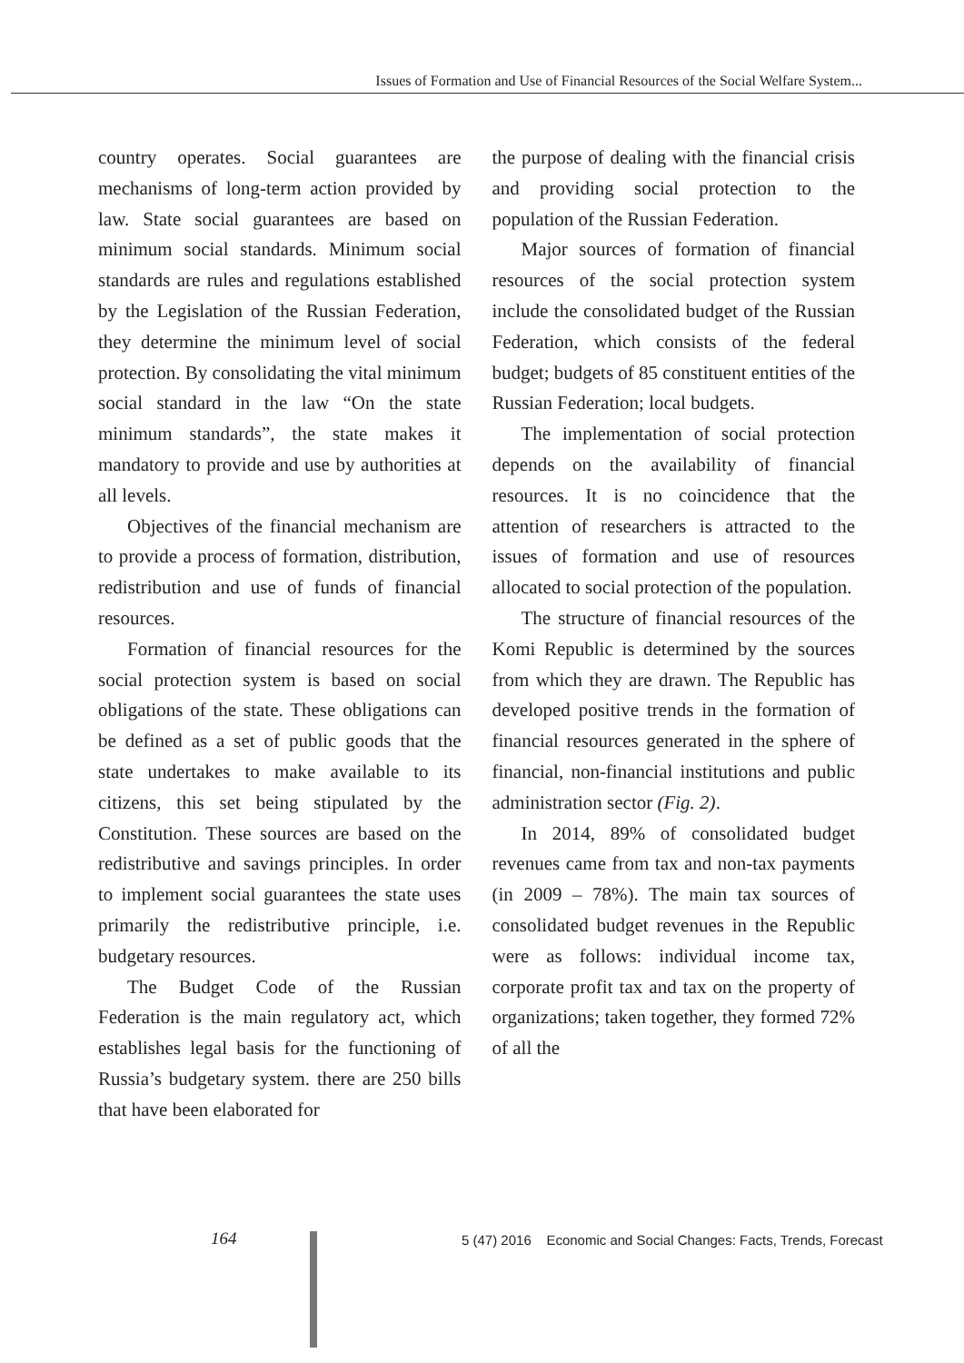Issues of Formation and Use of Financial Resources of the Social Welfare System...
country operates. Social guarantees are mechanisms of long-term action provided by law. State social guarantees are based on minimum social standards. Minimum social standards are rules and regulations established by the Legislation of the Russian Federation, they determine the minimum level of social protection. By consolidating the vital minimum social standard in the law “On the state minimum standards”, the state makes it mandatory to provide and use by authorities at all levels.
Objectives of the financial mechanism are to provide a process of formation, distribution, redistribution and use of funds of financial resources.
Formation of financial resources for the social protection system is based on social obligations of the state. These obligations can be defined as a set of public goods that the state undertakes to make available to its citizens, this set being stipulated by the Constitution. These sources are based on the redistributive and savings principles. In order to implement social guarantees the state uses primarily the redistributive principle, i.e. budgetary resources.
The Budget Code of the Russian Federation is the main regulatory act, which establishes legal basis for the functioning of Russia’s budgetary system. there are 250 bills that have been elaborated for
the purpose of dealing with the financial crisis and providing social protection to the population of the Russian Federation.
Major sources of formation of financial resources of the social protection system include the consolidated budget of the Russian Federation, which consists of the federal budget; budgets of 85 constituent entities of the Russian Federation; local budgets.
The implementation of social protection depends on the availability of financial resources. It is no coincidence that the attention of researchers is attracted to the issues of formation and use of resources allocated to social protection of the population.
The structure of financial resources of the Komi Republic is determined by the sources from which they are drawn. The Republic has developed positive trends in the formation of financial resources generated in the sphere of financial, non-financial institutions and public administration sector (Fig. 2).
In 2014, 89% of consolidated budget revenues came from tax and non-tax payments (in 2009 – 78%). The main tax sources of consolidated budget revenues in the Republic were as follows: individual income tax, corporate profit tax and tax on the property of organizations; taken together, they formed 72% of all the
164
5 (47) 2016 Economic and Social Changes: Facts, Trends, Forecast